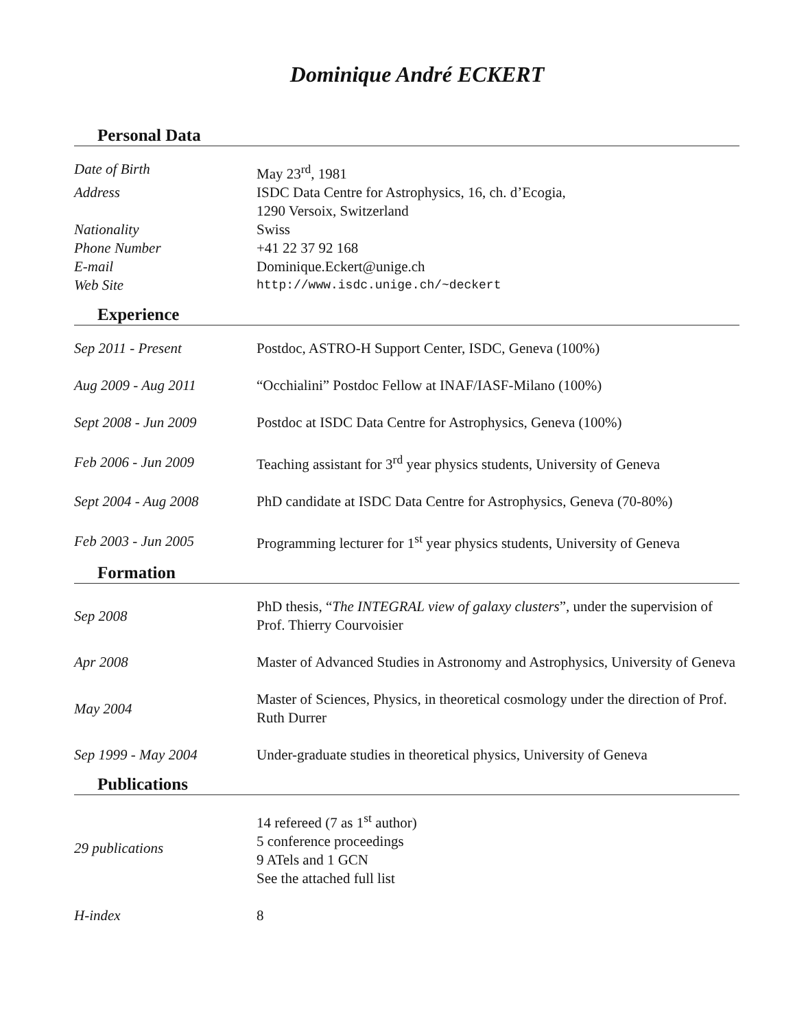Dominique André ECKERT
Personal Data
Date of Birth May 23<sup>rd</sup>, 1981
Address ISDC Data Centre for Astrophysics, 16, ch. d’Ecogia,
1290 Versoix, Switzerland
Nationality Swiss
Phone Number +41 22 37 92 168
E-mail Dominique.Eckert@unige.ch
Web Site
http://www.isdc.unige.ch/~deckert
Experience
Sep 2011 - Present
Postdoc, ASTRO-H Support Center, ISDC, Geneva (100%)
Aug 2009 - Aug 2011
“Occhialini” Postdoc Fellow at INAF/IASF-Milano (100%)
Sept 2008 - Jun 2009
Postdoc at ISDC Data Centre for Astrophysics, Geneva (100%)
Feb 2006 - Jun 2009
Teaching assistant for 3<sup>rd</sup> year physics students, University of Geneva
Sept 2004 - Aug 2008
PhD candidate at ISDC Data Centre for Astrophysics, Geneva (70-80%)
Feb 2003 - Jun 2005
Programming lecturer for 1<sup>st</sup> year physics students, University of Geneva
Formation
Sep 2008
PhD thesis, “The INTEGRAL view of galaxy clusters”, under the supervision of Prof. Thierry Courvoisier
Apr 2008
Master of Advanced Studies in Astronomy and Astrophysics, University of Geneva
May 2004
Master of Sciences, Physics, in theoretical cosmology under the direction of Prof. Ruth Durrer
Sep 1999 - May 2004
Under-graduate studies in theoretical physics, University of Geneva
Publications
29 publications
14 refereed (7 as 1<sup>st</sup> author)
5 conference proceedings
9 ATels and 1 GCN
See the attached full list
H-index 8